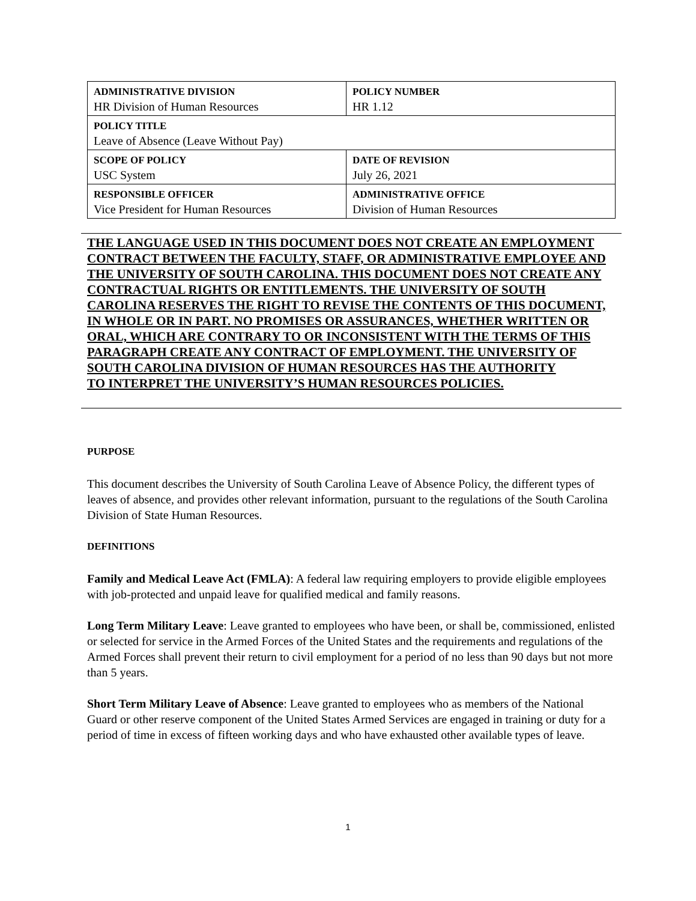| ADMINISTRATIVE DIVISION HR Division of Human Resources | | POLICY NUMBER HR 1.12 |
| POLICY TITLE Leave of Absence (Leave Without Pay) | | |
| SCOPE OF POLICY USC System | DATE OF REVISION July 26, 2021 | |
| RESPONSIBLE OFFICER Vice President for Human Resources | ADMINISTRATIVE OFFICE Division of Human Resources | |
THE LANGUAGE USED IN THIS DOCUMENT DOES NOT CREATE AN EMPLOYMENT CONTRACT BETWEEN THE FACULTY, STAFF, OR ADMINISTRATIVE EMPLOYEE AND THE UNIVERSITY OF SOUTH CAROLINA. THIS DOCUMENT DOES NOT CREATE ANY CONTRACTUAL RIGHTS OR ENTITLEMENTS. THE UNIVERSITY OF SOUTH CAROLINA RESERVES THE RIGHT TO REVISE THE CONTENTS OF THIS DOCUMENT, IN WHOLE OR IN PART. NO PROMISES OR ASSURANCES, WHETHER WRITTEN OR ORAL, WHICH ARE CONTRARY TO OR INCONSISTENT WITH THE TERMS OF THIS PARAGRAPH CREATE ANY CONTRACT OF EMPLOYMENT. THE UNIVERSITY OF SOUTH CAROLINA DIVISION OF HUMAN RESOURCES HAS THE AUTHORITY
TO INTERPRET THE UNIVERSITY’S HUMAN RESOURCES POLICIES.
PURPOSE
This document describes the University of South Carolina Leave of Absence Policy, the different types of leaves of absence, and provides other relevant information, pursuant to the regulations of the South Carolina Division of State Human Resources.
DEFINITIONS
Family and Medical Leave Act (FMLA): A federal law requiring employers to provide eligible employees with job-protected and unpaid leave for qualified medical and family reasons.
Long Term Military Leave: Leave granted to employees who have been, or shall be, commissioned, enlisted or selected for service in the Armed Forces of the United States and the requirements and regulations of the Armed Forces shall prevent their return to civil employment for a period of no less than 90 days but not more than 5 years.
Short Term Military Leave of Absence: Leave granted to employees who as members of the National Guard or other reserve component of the United States Armed Services are engaged in training or duty for a period of time in excess of fifteen working days and who have exhausted other available types of leave.
1